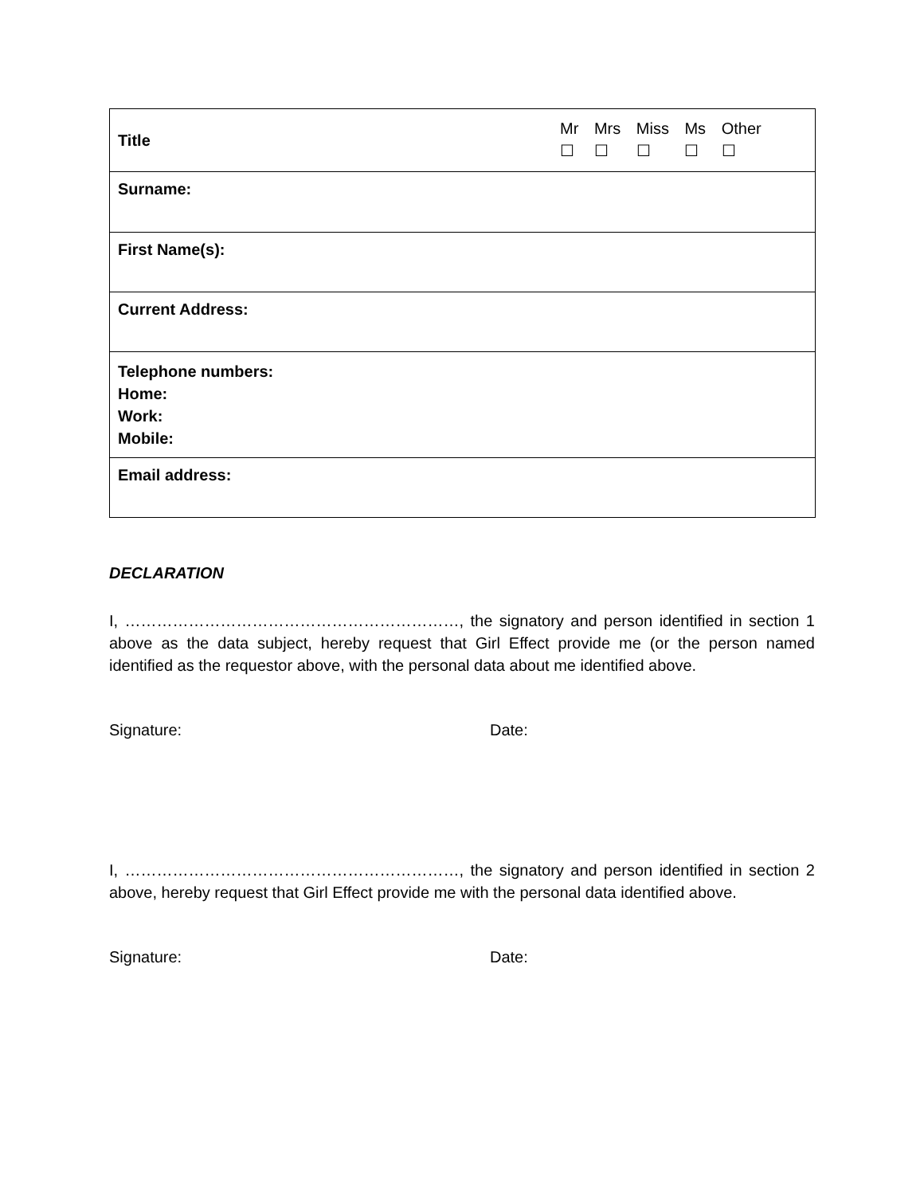| Title | Mr ☐ Mrs ☐ Miss ☐ Ms ☐ Other ☐ |
| Surname: | |
| First Name(s): | |
| Current Address: | |
| Telephone numbers: Home: Work: Mobile: | |
| Email address: | |
DECLARATION
I, ………………………………………………………, the signatory and person identified in section 1 above as the data subject, hereby request that Girl Effect provide me (or the person named identified as the requestor above, with the personal data about me identified above.
Signature: Date:
I, ………………………………………………………, the signatory and person identified in section 2 above, hereby request that Girl Effect provide me with the personal data identified above.
Signature: Date: